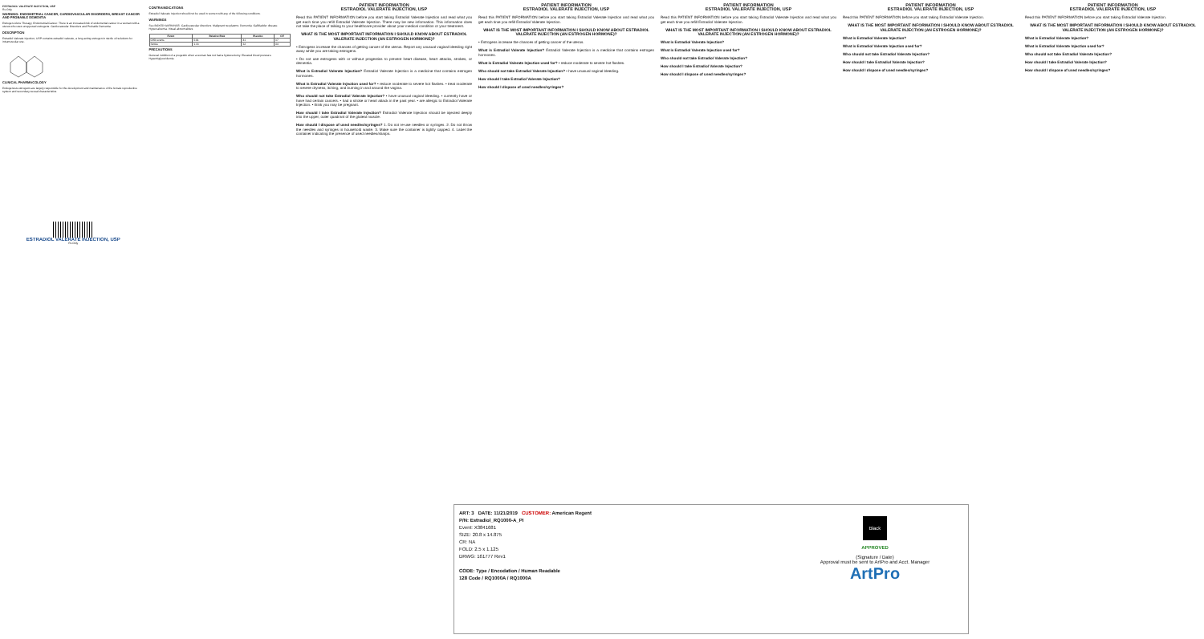ESTRADIOL VALERATE INJECTION, USP
Rx Only
WARNING: ENDOMETRIAL CANCER, CARDIOVASCULAR DISORDERS, BREAST CANCER AND PROBABLE DEMENTIA
Estrogen-Alone Therapy. Endometrial Cancer. There is an increased risk of endometrial cancer in a woman with a uterus who uses unopposed estrogens. Cardiovascular Disorders and Probable Dementia.
DESCRIPTION
Estradiol Valerate Injection, USP contains estradiol valerate, a long-acting estrogen in sterile oil solutions for intramuscular use.
CLINICAL PHARMACOLOGY
Endogenous estrogens are largely responsible for the development and maintenance of the female reproductive system and secondary sexual characteristics.
ESTRADIOL VALERATE INJECTION, USP
Rx Only
CONTRAINDICATIONS
Estradiol Valerate Injection should not be used in women with any of the following conditions.
WARNINGS
See BOXED WARNINGS. Cardiovascular disorders. Malignant neoplasms. Dementia. Gallbladder disease. Hypercalcemia. Visual abnormalities.
| Event | Relative Risk | Placebo | CE |
| --- | --- | --- | --- |
| CHD events | 0.91 | 41 | 37 |
| Stroke | 1.33 | 32 | 44 |
PRECAUTIONS
General. Addition of a progestin when a woman has not had a hysterectomy. Elevated blood pressure. Hypertriglyceridemia.
PATIENT INFORMATION
ESTRADIOL VALERATE INJECTION, USP
Read this PATIENT INFORMATION before you start taking Estradiol Valerate Injection and read what you get each time you refill Estradiol Valerate Injection. There may be new information. This information does not take the place of talking to your healthcare provider about your medical condition or your treatment.
WHAT IS THE MOST IMPORTANT INFORMATION I SHOULD KNOW ABOUT ESTRADIOL VALERATE INJECTION (AN ESTROGEN HORMONE)?
• Estrogens increase the chances of getting cancer of the uterus. Report any unusual vaginal bleeding right away while you are taking estrogens.
• Do not use estrogens with or without progestins to prevent heart disease, heart attacks, strokes, or dementia.
What is Estradiol Valerate Injection? Estradiol Valerate Injection is a medicine that contains estrogen hormones.
What is Estradiol Valerate Injection used for? • reduce moderate to severe hot flashes. • treat moderate to severe dryness, itching, and burning in and around the vagina.
Who should not take Estradiol Valerate Injection? • have unusual vaginal bleeding. • currently have or have had certain cancers. • had a stroke or heart attack in the past year. • are allergic to Estradiol Valerate Injection. • think you may be pregnant.
How should I take Estradiol Valerate Injection? Estradiol Valerate Injection should be injected deeply into the upper, outer quadrant of the gluteal muscle.
How should I dispose of used needles/syringes? 1. Do not re-use needles or syringes. 2. Do not throw the needles and syringes in household waste. 3. Make sure the container is tightly capped. 4. Label the container indicating the presence of used needles/sharps.
PATIENT INFORMATION
ESTRADIOL VALERATE INJECTION, USP
Read this PATIENT INFORMATION before you start taking Estradiol Valerate Injection and read what you get each time you refill Estradiol Valerate Injection.
WHAT IS THE MOST IMPORTANT INFORMATION I SHOULD KNOW ABOUT ESTRADIOL VALERATE INJECTION (AN ESTROGEN HORMONE)?
• Estrogens increase the chances of getting cancer of the uterus.
What is Estradiol Valerate Injection? Estradiol Valerate Injection is a medicine that contains estrogen hormones.
What is Estradiol Valerate Injection used for? • reduce moderate to severe hot flashes.
Who should not take Estradiol Valerate Injection? • have unusual vaginal bleeding.
How should I take Estradiol Valerate Injection?
How should I dispose of used needles/syringes?
PATIENT INFORMATION
ESTRADIOL VALERATE INJECTION, USP
Read this PATIENT INFORMATION before you start taking Estradiol Valerate Injection and read what you get each time you refill Estradiol Valerate Injection.
WHAT IS THE MOST IMPORTANT INFORMATION I SHOULD KNOW ABOUT ESTRADIOL VALERATE INJECTION (AN ESTROGEN HORMONE)?
What is Estradiol Valerate Injection?
What is Estradiol Valerate Injection used for?
Who should not take Estradiol Valerate Injection?
How should I take Estradiol Valerate Injection?
How should I dispose of used needles/syringes?
PATIENT INFORMATION
ESTRADIOL VALERATE INJECTION, USP
Read this PATIENT INFORMATION before you start taking Estradiol Valerate Injection.
WHAT IS THE MOST IMPORTANT INFORMATION I SHOULD KNOW ABOUT ESTRADIOL VALERATE INJECTION (AN ESTROGEN HORMONE)?
What is Estradiol Valerate Injection?
What is Estradiol Valerate Injection used for?
Who should not take Estradiol Valerate Injection?
How should I take Estradiol Valerate Injection?
How should I dispose of used needles/syringes?
PATIENT INFORMATION
ESTRADIOL VALERATE INJECTION, USP
Read this PATIENT INFORMATION before you start taking Estradiol Valerate Injection.
WHAT IS THE MOST IMPORTANT INFORMATION I SHOULD KNOW ABOUT ESTRADIOL VALERATE INJECTION (AN ESTROGEN HORMONE)?
What is Estradiol Valerate Injection?
What is Estradiol Valerate Injection used for?
Who should not take Estradiol Valerate Injection?
How should I take Estradiol Valerate Injection?
How should I dispose of used needles/syringes?
ART: 3 DATE: 11/21/2019 CUSTOMER: American Regent
P/N: Estradiol_RQ1000-A_PI
Event: X3841681
SIZE: 20.8 x 14.875
CR: NA
FOLD: 2.5 x 1.125
DRWG: 161777 Rev1
CODE: Type / Encodation / Human Readable
128 Code / RQ1000A / RQ1000A
Black
APPROVED
(Signature / Date)
Approval must be sent to ArtPro and Acct. Manager
ArtPro